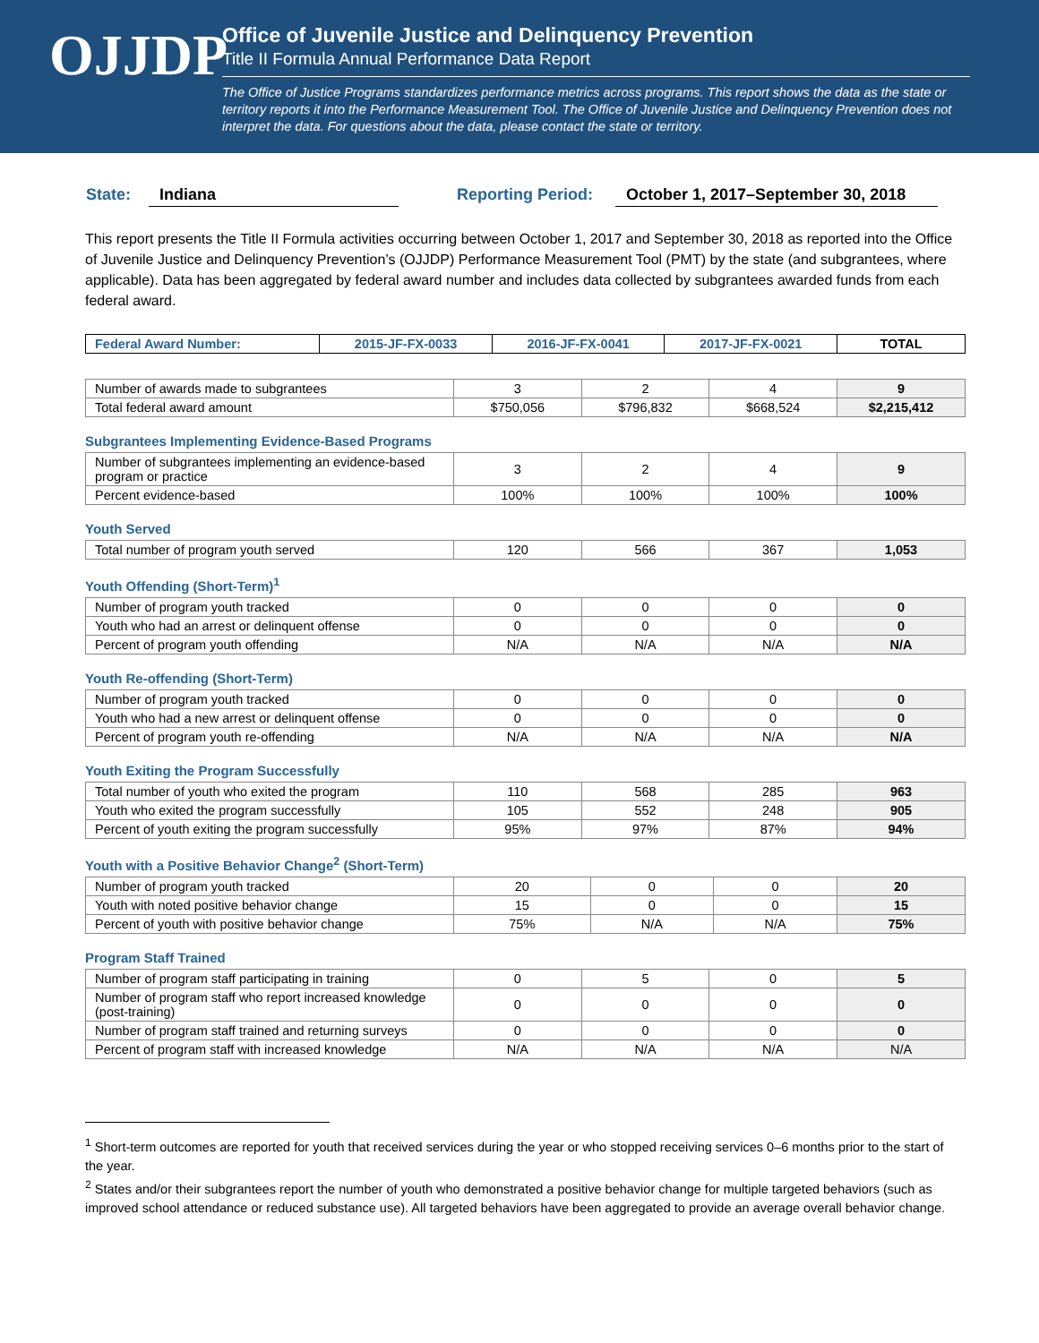OJJDP
Office of Juvenile Justice and Delinquency Prevention
Title II Formula Annual Performance Data Report
The Office of Justice Programs standardizes performance metrics across programs. This report shows the data as the state or territory reports it into the Performance Measurement Tool. The Office of Juvenile Justice and Delinquency Prevention does not interpret the data. For questions about the data, please contact the state or territory.
State: Indiana Reporting Period: October 1, 2017–September 30, 2018
This report presents the Title II Formula activities occurring between October 1, 2017 and September 30, 2018 as reported into the Office of Juvenile Justice and Delinquency Prevention’s (OJJDP) Performance Measurement Tool (PMT) by the state (and subgrantees, where applicable). Data has been aggregated by federal award number and includes data collected by subgrantees awarded funds from each federal award.
| Federal Award Number: | 2015-JF-FX-0033 | 2016-JF-FX-0041 | 2017-JF-FX-0021 | TOTAL |
| --- | --- | --- | --- | --- |
| Number of awards made to subgrantees | 3 | 2 | 4 | 9 |
| Total federal award amount | $750,056 | $796,832 | $668,524 | $2,215,412 |
Subgrantees Implementing Evidence-Based Programs
| Number of subgrantees implementing an evidence-based program or practice | 3 | 2 | 4 | 9 |
| Percent evidence-based | 100% | 100% | 100% | 100% |
Youth Served
| Total number of program youth served | 120 | 566 | 367 | 1,053 |
Youth Offending (Short-Term)<sup>1</sup>
| Number of program youth tracked | 0 | 0 | 0 | 0 |
| Youth who had an arrest or delinquent offense | 0 | 0 | 0 | 0 |
| Percent of program youth offending | N/A | N/A | N/A | N/A |
Youth Re-offending (Short-Term)
| Number of program youth tracked | 0 | 0 | 0 | 0 |
| Youth who had a new arrest or delinquent offense | 0 | 0 | 0 | 0 |
| Percent of program youth re-offending | N/A | N/A | N/A | N/A |
Youth Exiting the Program Successfully
| Total number of youth who exited the program | 110 | 568 | 285 | 963 |
| Youth who exited the program successfully | 105 | 552 | 248 | 905 |
| Percent of youth exiting the program successfully | 95% | 97% | 87% | 94% |
Youth with a Positive Behavior Change<sup>2</sup> (Short-Term)
| Number of program youth tracked | 20 | 0 | 0 | 20 |
| Youth with noted positive behavior change | 15 | 0 | 0 | 15 |
| Percent of youth with positive behavior change | 75% | N/A | N/A | 75% |
Program Staff Trained
| Number of program staff participating in training | 0 | 5 | 0 | 5 |
| Number of program staff who report increased knowledge (post-training) | 0 | 0 | 0 | 0 |
| Number of program staff trained and returning surveys | 0 | 0 | 0 | 0 |
| Percent of program staff with increased knowledge | N/A | N/A | N/A | N/A |
<sup>1</sup> Short-term outcomes are reported for youth that received services during the year or who stopped receiving services 0–6 months prior to the start of the year.
<sup>2</sup> States and/or their subgrantees report the number of youth who demonstrated a positive behavior change for multiple targeted behaviors (such as improved school attendance or reduced substance use). All targeted behaviors have been aggregated to provide an average overall behavior change.